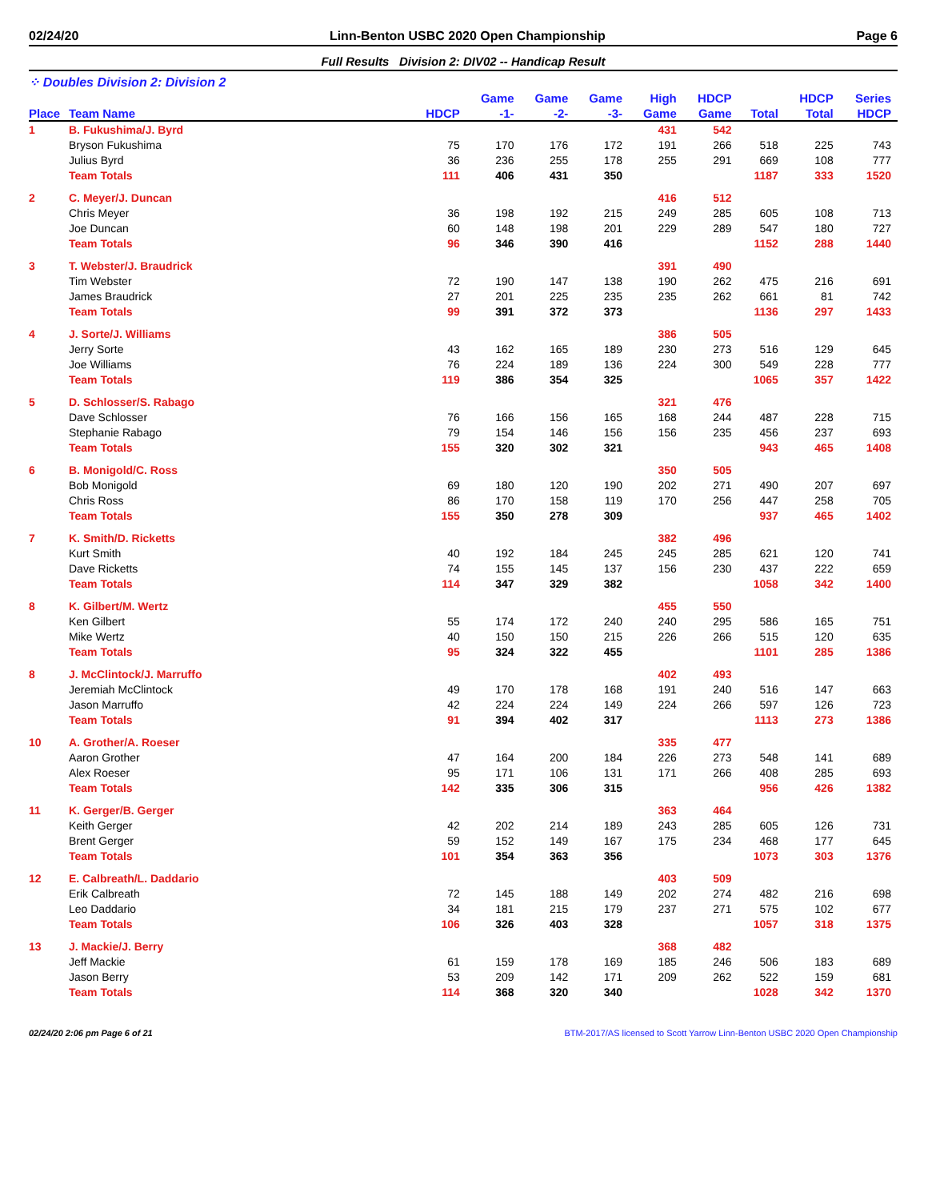02/24/20 Linn-Benton USBC 2020 Open Championship Page 6
Full Results Division 2: DIV02 -- Handicap Result
⁘ Doubles Division 2: Division 2
| | | | Game | Game | Game | High | HDCP | | HDCP | Series |
| --- | --- | --- | --- | --- | --- | --- | --- | --- | --- | --- |
| Place | Team Name | HDCP | -1- | -2- | -3- | Game | Game | Total | Total | HDCP |
| 1 | B. Fukushima/J. Byrd | | | | | 431 | 542 | | | |
| | Bryson Fukushima | 75 | 170 | 176 | 172 | 191 | 266 | 518 | 225 | 743 |
| | Julius Byrd | 36 | 236 | 255 | 178 | 255 | 291 | 669 | 108 | 777 |
| | Team Totals | 111 | 406 | 431 | 350 | | | 1187 | 333 | 1520 |
| 2 | C. Meyer/J. Duncan | | | | | 416 | 512 | | | |
| | Chris Meyer | 36 | 198 | 192 | 215 | 249 | 285 | 605 | 108 | 713 |
| | Joe Duncan | 60 | 148 | 198 | 201 | 229 | 289 | 547 | 180 | 727 |
| | Team Totals | 96 | 346 | 390 | 416 | | | 1152 | 288 | 1440 |
| 3 | T. Webster/J. Braudrick | | | | | 391 | 490 | | | |
| | Tim Webster | 72 | 190 | 147 | 138 | 190 | 262 | 475 | 216 | 691 |
| | James Braudrick | 27 | 201 | 225 | 235 | 235 | 262 | 661 | 81 | 742 |
| | Team Totals | 99 | 391 | 372 | 373 | | | 1136 | 297 | 1433 |
| 4 | J. Sorte/J. Williams | | | | | 386 | 505 | | | |
| | Jerry Sorte | 43 | 162 | 165 | 189 | 230 | 273 | 516 | 129 | 645 |
| | Joe Williams | 76 | 224 | 189 | 136 | 224 | 300 | 549 | 228 | 777 |
| | Team Totals | 119 | 386 | 354 | 325 | | | 1065 | 357 | 1422 |
| 5 | D. Schlosser/S. Rabago | | | | | 321 | 476 | | | |
| | Dave Schlosser | 76 | 166 | 156 | 165 | 168 | 244 | 487 | 228 | 715 |
| | Stephanie Rabago | 79 | 154 | 146 | 156 | 156 | 235 | 456 | 237 | 693 |
| | Team Totals | 155 | 320 | 302 | 321 | | | 943 | 465 | 1408 |
| 6 | B. Monigold/C. Ross | | | | | 350 | 505 | | | |
| | Bob Monigold | 69 | 180 | 120 | 190 | 202 | 271 | 490 | 207 | 697 |
| | Chris Ross | 86 | 170 | 158 | 119 | 170 | 256 | 447 | 258 | 705 |
| | Team Totals | 155 | 350 | 278 | 309 | | | 937 | 465 | 1402 |
| 7 | K. Smith/D. Ricketts | | | | | 382 | 496 | | | |
| | Kurt Smith | 40 | 192 | 184 | 245 | 245 | 285 | 621 | 120 | 741 |
| | Dave Ricketts | 74 | 155 | 145 | 137 | 156 | 230 | 437 | 222 | 659 |
| | Team Totals | 114 | 347 | 329 | 382 | | | 1058 | 342 | 1400 |
| 8 | K. Gilbert/M. Wertz | | | | | 455 | 550 | | | |
| | Ken Gilbert | 55 | 174 | 172 | 240 | 240 | 295 | 586 | 165 | 751 |
| | Mike Wertz | 40 | 150 | 150 | 215 | 226 | 266 | 515 | 120 | 635 |
| | Team Totals | 95 | 324 | 322 | 455 | | | 1101 | 285 | 1386 |
| 8 | J. McClintock/J. Marruffo | | | | | 402 | 493 | | | |
| | Jeremiah McClintock | 49 | 170 | 178 | 168 | 191 | 240 | 516 | 147 | 663 |
| | Jason Marruffo | 42 | 224 | 224 | 149 | 224 | 266 | 597 | 126 | 723 |
| | Team Totals | 91 | 394 | 402 | 317 | | | 1113 | 273 | 1386 |
| 10 | A. Grother/A. Roeser | | | | | 335 | 477 | | | |
| | Aaron Grother | 47 | 164 | 200 | 184 | 226 | 273 | 548 | 141 | 689 |
| | Alex Roeser | 95 | 171 | 106 | 131 | 171 | 266 | 408 | 285 | 693 |
| | Team Totals | 142 | 335 | 306 | 315 | | | 956 | 426 | 1382 |
| 11 | K. Gerger/B. Gerger | | | | | 363 | 464 | | | |
| | Keith Gerger | 42 | 202 | 214 | 189 | 243 | 285 | 605 | 126 | 731 |
| | Brent Gerger | 59 | 152 | 149 | 167 | 175 | 234 | 468 | 177 | 645 |
| | Team Totals | 101 | 354 | 363 | 356 | | | 1073 | 303 | 1376 |
| 12 | E. Calbreath/L. Daddario | | | | | 403 | 509 | | | |
| | Erik Calbreath | 72 | 145 | 188 | 149 | 202 | 274 | 482 | 216 | 698 |
| | Leo Daddario | 34 | 181 | 215 | 179 | 237 | 271 | 575 | 102 | 677 |
| | Team Totals | 106 | 326 | 403 | 328 | | | 1057 | 318 | 1375 |
| 13 | J. Mackie/J. Berry | | | | | 368 | 482 | | | |
| | Jeff Mackie | 61 | 159 | 178 | 169 | 185 | 246 | 506 | 183 | 689 |
| | Jason Berry | 53 | 209 | 142 | 171 | 209 | 262 | 522 | 159 | 681 |
| | Team Totals | 114 | 368 | 320 | 340 | | | 1028 | 342 | 1370 |
02/24/20 2:06 pm Page 6 of 21 BTM-2017/AS licensed to Scott Yarrow Linn-Benton USBC 2020 Open Championship